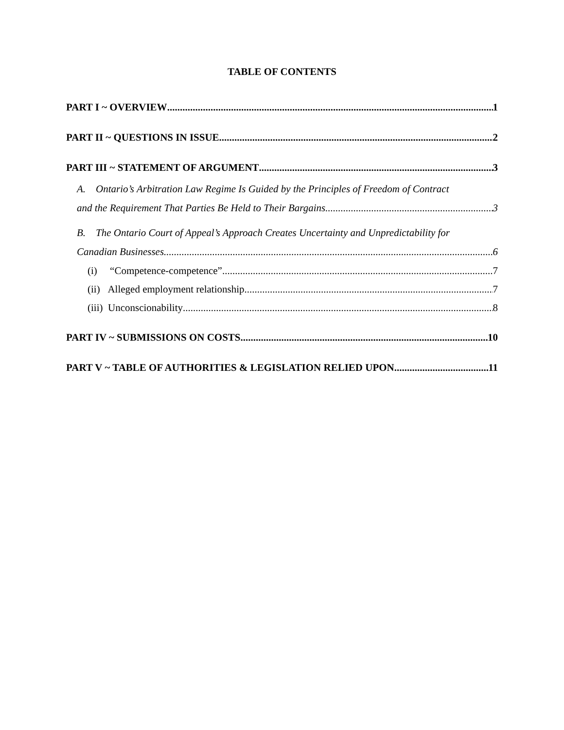TABLE OF CONTENTS
PART I ~ OVERVIEW 1
PART II ~ QUESTIONS IN ISSUE 2
PART III ~ STATEMENT OF ARGUMENT 3
A. Ontario’s Arbitration Law Regime Is Guided by the Principles of Freedom of Contract
and the Requirement That Parties Be Held to Their Bargains 3
B. The Ontario Court of Appeal’s Approach Creates Uncertainty and Unpredictability for
Canadian Businesses 6
(i) “Competence-competence” 7
(ii) Alleged employment relationship 7
(iii) Unconscionability 8
PART IV ~ SUBMISSIONS ON COSTS 10
PART V ~ TABLE OF AUTHORITIES & LEGISLATION RELIED UPON 11